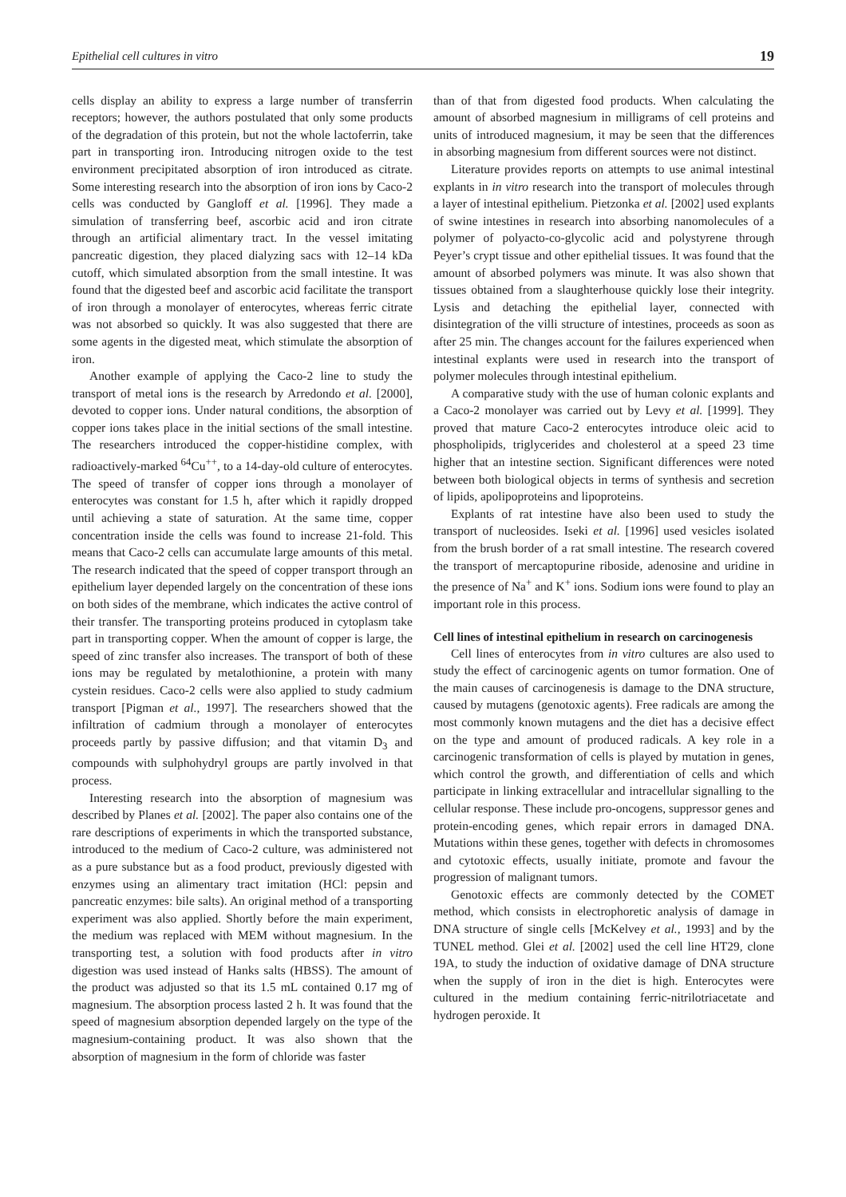Epithelial cell cultures in vitro 19
cells display an ability to express a large number of transferrin receptors; however, the authors postulated that only some products of the degradation of this protein, but not the whole lactoferrin, take part in transporting iron. Introducing nitrogen oxide to the test environment precipitated absorption of iron introduced as citrate. Some interesting research into the absorption of iron ions by Caco-2 cells was conducted by Gangloff et al. [1996]. They made a simulation of transferring beef, ascorbic acid and iron citrate through an artificial alimentary tract. In the vessel imitating pancreatic digestion, they placed dialyzing sacs with 12–14 kDa cutoff, which simulated absorption from the small intestine. It was found that the digested beef and ascorbic acid facilitate the transport of iron through a monolayer of enterocytes, whereas ferric citrate was not absorbed so quickly. It was also suggested that there are some agents in the digested meat, which stimulate the absorption of iron.
Another example of applying the Caco-2 line to study the transport of metal ions is the research by Arredondo et al. [2000], devoted to copper ions. Under natural conditions, the absorption of copper ions takes place in the initial sections of the small intestine. The researchers introduced the copper-histidine complex, with radioactively-marked <sup>64</sup>Cu<sup>++</sup>, to a 14-day-old culture of enterocytes. The speed of transfer of copper ions through a monolayer of enterocytes was constant for 1.5 h, after which it rapidly dropped until achieving a state of saturation. At the same time, copper concentration inside the cells was found to increase 21-fold. This means that Caco-2 cells can accumulate large amounts of this metal. The research indicated that the speed of copper transport through an epithelium layer depended largely on the concentration of these ions on both sides of the membrane, which indicates the active control of their transfer. The transporting proteins produced in cytoplasm take part in transporting copper. When the amount of copper is large, the speed of zinc transfer also increases. The transport of both of these ions may be regulated by metalothionine, a protein with many cystein residues. Caco-2 cells were also applied to study cadmium transport [Pigman et al., 1997]. The researchers showed that the infiltration of cadmium through a monolayer of enterocytes proceeds partly by passive diffusion; and that vitamin D<sub>3</sub> and compounds with sulphohydryl groups are partly involved in that process.
Interesting research into the absorption of magnesium was described by Planes et al. [2002]. The paper also contains one of the rare descriptions of experiments in which the transported substance, introduced to the medium of Caco-2 culture, was administered not as a pure substance but as a food product, previously digested with enzymes using an alimentary tract imitation (HCl: pepsin and pancreatic enzymes: bile salts). An original method of a transporting experiment was also applied. Shortly before the main experiment, the medium was replaced with MEM without magnesium. In the transporting test, a solution with food products after in vitro digestion was used instead of Hanks salts (HBSS). The amount of the product was adjusted so that its 1.5 mL contained 0.17 mg of magnesium. The absorption process lasted 2 h. It was found that the speed of magnesium absorption depended largely on the type of the magnesium-containing product. It was also shown that the absorption of magnesium in the form of chloride was faster
than of that from digested food products. When calculating the amount of absorbed magnesium in milligrams of cell proteins and units of introduced magnesium, it may be seen that the differences in absorbing magnesium from different sources were not distinct.
Literature provides reports on attempts to use animal intestinal explants in in vitro research into the transport of molecules through a layer of intestinal epithelium. Pietzonka et al. [2002] used explants of swine intestines in research into absorbing nanomolecules of a polymer of polyacto-co-glycolic acid and polystyrene through Peyer’s crypt tissue and other epithelial tissues. It was found that the amount of absorbed polymers was minute. It was also shown that tissues obtained from a slaughterhouse quickly lose their integrity. Lysis and detaching the epithelial layer, connected with disintegration of the villi structure of intestines, proceeds as soon as after 25 min. The changes account for the failures experienced when intestinal explants were used in research into the transport of polymer molecules through intestinal epithelium.
A comparative study with the use of human colonic explants and a Caco-2 monolayer was carried out by Levy et al. [1999]. They proved that mature Caco-2 enterocytes introduce oleic acid to phospholipids, triglycerides and cholesterol at a speed 23 time higher that an intestine section. Significant differences were noted between both biological objects in terms of synthesis and secretion of lipids, apolipoproteins and lipoproteins.
Explants of rat intestine have also been used to study the transport of nucleosides. Iseki et al. [1996] used vesicles isolated from the brush border of a rat small intestine. The research covered the transport of mercaptopurine riboside, adenosine and uridine in the presence of Na<sup>+</sup> and K<sup>+</sup> ions. Sodium ions were found to play an important role in this process.
Cell lines of intestinal epithelium in research on carcinogenesis
Cell lines of enterocytes from in vitro cultures are also used to study the effect of carcinogenic agents on tumor formation. One of the main causes of carcinogenesis is damage to the DNA structure, caused by mutagens (genotoxic agents). Free radicals are among the most commonly known mutagens and the diet has a decisive effect on the type and amount of produced radicals. A key role in a carcinogenic transformation of cells is played by mutation in genes, which control the growth, and differentiation of cells and which participate in linking extracellular and intracellular signalling to the cellular response. These include pro-oncogens, suppressor genes and protein-encoding genes, which repair errors in damaged DNA. Mutations within these genes, together with defects in chromosomes and cytotoxic effects, usually initiate, promote and favour the progression of malignant tumors.
Genotoxic effects are commonly detected by the COMET method, which consists in electrophoretic analysis of damage in DNA structure of single cells [McKelvey et al., 1993] and by the TUNEL method. Glei et al. [2002] used the cell line HT29, clone 19A, to study the induction of oxidative damage of DNA structure when the supply of iron in the diet is high. Enterocytes were cultured in the medium containing ferric-nitrilotriacetate and hydrogen peroxide. It